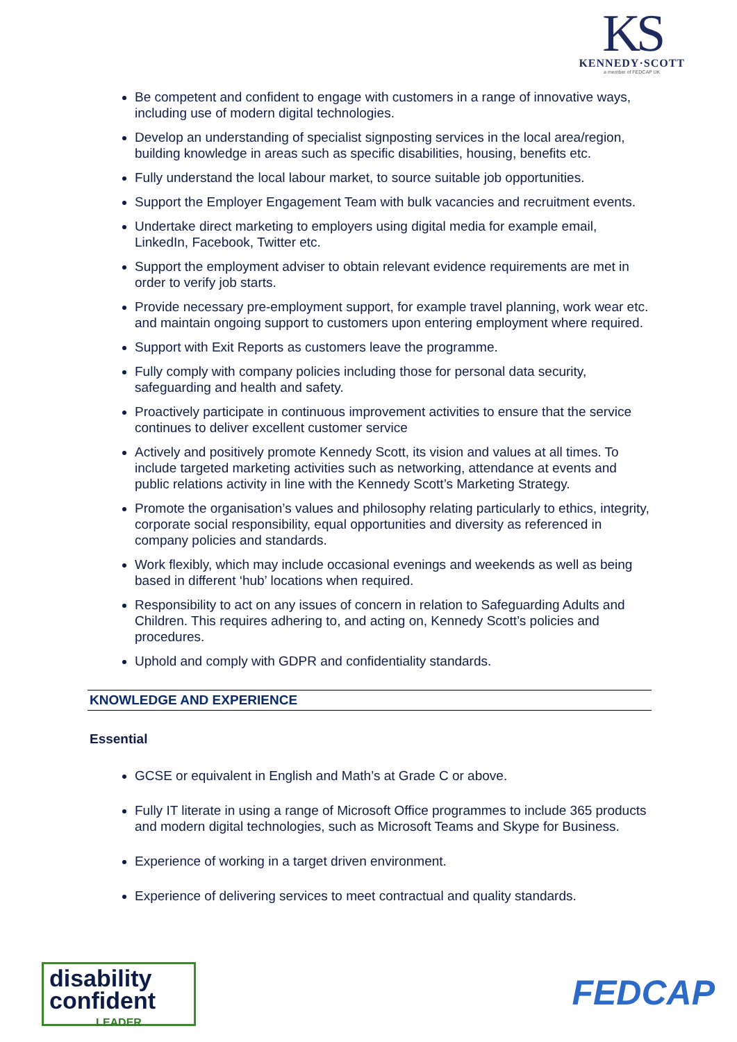KS
KENNEDY·SCOTT
a member of FEDCAP UK
Be competent and confident to engage with customers in a range of innovative ways, including use of modern digital technologies.
Develop an understanding of specialist signposting services in the local area/region, building knowledge in areas such as specific disabilities, housing, benefits etc.
Fully understand the local labour market, to source suitable job opportunities.
Support the Employer Engagement Team with bulk vacancies and recruitment events.
Undertake direct marketing to employers using digital media for example email, LinkedIn, Facebook, Twitter etc.
Support the employment adviser to obtain relevant evidence requirements are met in order to verify job starts.
Provide necessary pre-employment support, for example travel planning, work wear etc. and maintain ongoing support to customers upon entering employment where required.
Support with Exit Reports as customers leave the programme.
Fully comply with company policies including those for personal data security, safeguarding and health and safety.
Proactively participate in continuous improvement activities to ensure that the service continues to deliver excellent customer service
Actively and positively promote Kennedy Scott, its vision and values at all times. To include targeted marketing activities such as networking, attendance at events and public relations activity in line with the Kennedy Scott’s Marketing Strategy.
Promote the organisation’s values and philosophy relating particularly to ethics, integrity, corporate social responsibility, equal opportunities and diversity as referenced in company policies and standards.
Work flexibly, which may include occasional evenings and weekends as well as being based in different ‘hub’ locations when required.
Responsibility to act on any issues of concern in relation to Safeguarding Adults and Children. This requires adhering to, and acting on, Kennedy Scott’s policies and procedures.
Uphold and comply with GDPR and confidentiality standards.
KNOWLEDGE AND EXPERIENCE
Essential
GCSE or equivalent in English and Math’s at Grade C or above.
Fully IT literate in using a range of Microsoft Office programmes to include 365 products and modern digital technologies, such as Microsoft Teams and Skype for Business.
Experience of working in a target driven environment.
Experience of delivering services to meet contractual and quality standards.
disability
confident
LEADER
FEDCAP